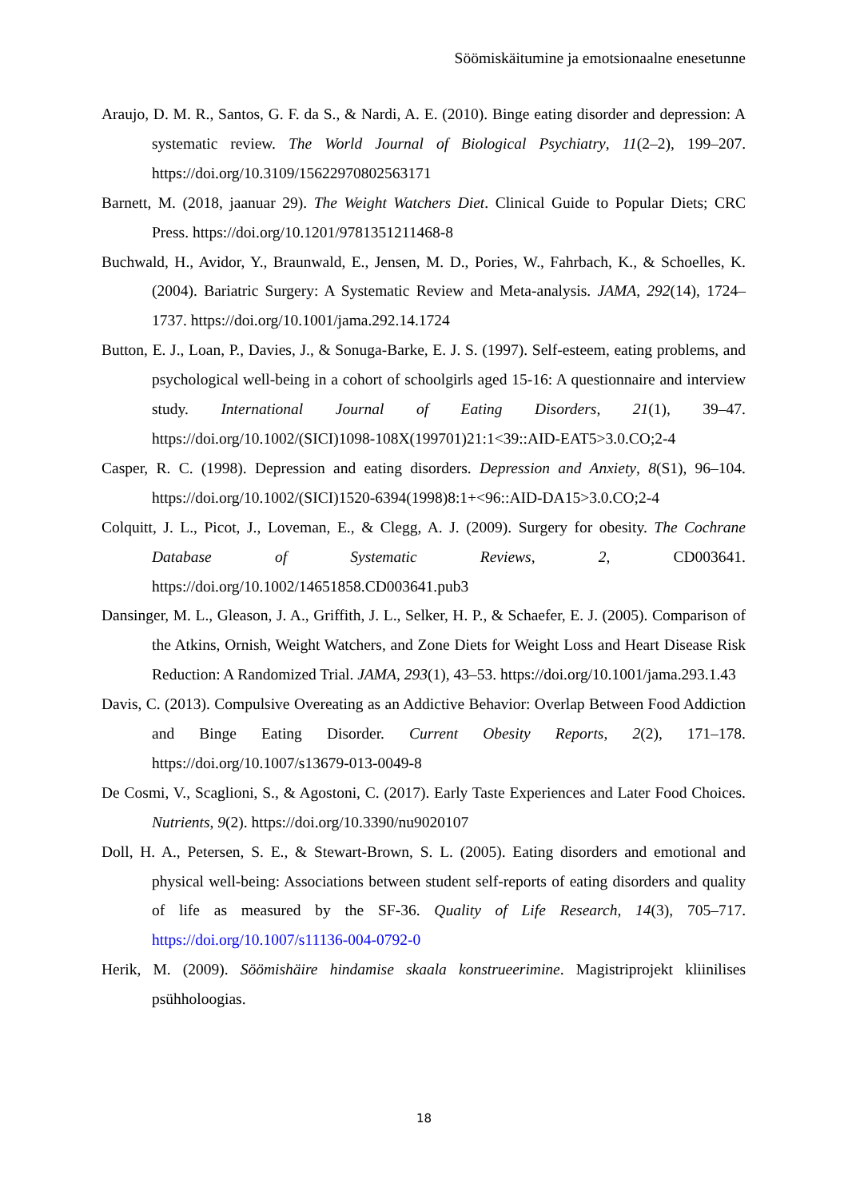Söömiskäitumine ja emotsionaalne enesetunne
Araujo, D. M. R., Santos, G. F. da S., & Nardi, A. E. (2010). Binge eating disorder and depression: A systematic review. The World Journal of Biological Psychiatry, 11(2–2), 199–207. https://doi.org/10.3109/15622970802563171
Barnett, M. (2018, jaanuar 29). The Weight Watchers Diet. Clinical Guide to Popular Diets; CRC Press. https://doi.org/10.1201/9781351211468-8
Buchwald, H., Avidor, Y., Braunwald, E., Jensen, M. D., Pories, W., Fahrbach, K., & Schoelles, K. (2004). Bariatric Surgery: A Systematic Review and Meta-analysis. JAMA, 292(14), 1724–1737. https://doi.org/10.1001/jama.292.14.1724
Button, E. J., Loan, P., Davies, J., & Sonuga-Barke, E. J. S. (1997). Self-esteem, eating problems, and psychological well-being in a cohort of schoolgirls aged 15-16: A questionnaire and interview study. International Journal of Eating Disorders, 21(1), 39–47. https://doi.org/10.1002/(SICI)1098-108X(199701)21:1<39::AID-EAT5>3.0.CO;2-4
Casper, R. C. (1998). Depression and eating disorders. Depression and Anxiety, 8(S1), 96–104. https://doi.org/10.1002/(SICI)1520-6394(1998)8:1+<96::AID-DA15>3.0.CO;2-4
Colquitt, J. L., Picot, J., Loveman, E., & Clegg, A. J. (2009). Surgery for obesity. The Cochrane Database of Systematic Reviews, 2, CD003641. https://doi.org/10.1002/14651858.CD003641.pub3
Dansinger, M. L., Gleason, J. A., Griffith, J. L., Selker, H. P., & Schaefer, E. J. (2005). Comparison of the Atkins, Ornish, Weight Watchers, and Zone Diets for Weight Loss and Heart Disease Risk Reduction: A Randomized Trial. JAMA, 293(1), 43–53. https://doi.org/10.1001/jama.293.1.43
Davis, C. (2013). Compulsive Overeating as an Addictive Behavior: Overlap Between Food Addiction and Binge Eating Disorder. Current Obesity Reports, 2(2), 171–178. https://doi.org/10.1007/s13679-013-0049-8
De Cosmi, V., Scaglioni, S., & Agostoni, C. (2017). Early Taste Experiences and Later Food Choices. Nutrients, 9(2). https://doi.org/10.3390/nu9020107
Doll, H. A., Petersen, S. E., & Stewart-Brown, S. L. (2005). Eating disorders and emotional and physical well-being: Associations between student self-reports of eating disorders and quality of life as measured by the SF-36. Quality of Life Research, 14(3), 705–717. https://doi.org/10.1007/s11136-004-0792-0
Herik, M. (2009). Söömishäire hindamise skaala konstrueerimine. Magistriprojekt kliinilises psühholoogias.
18